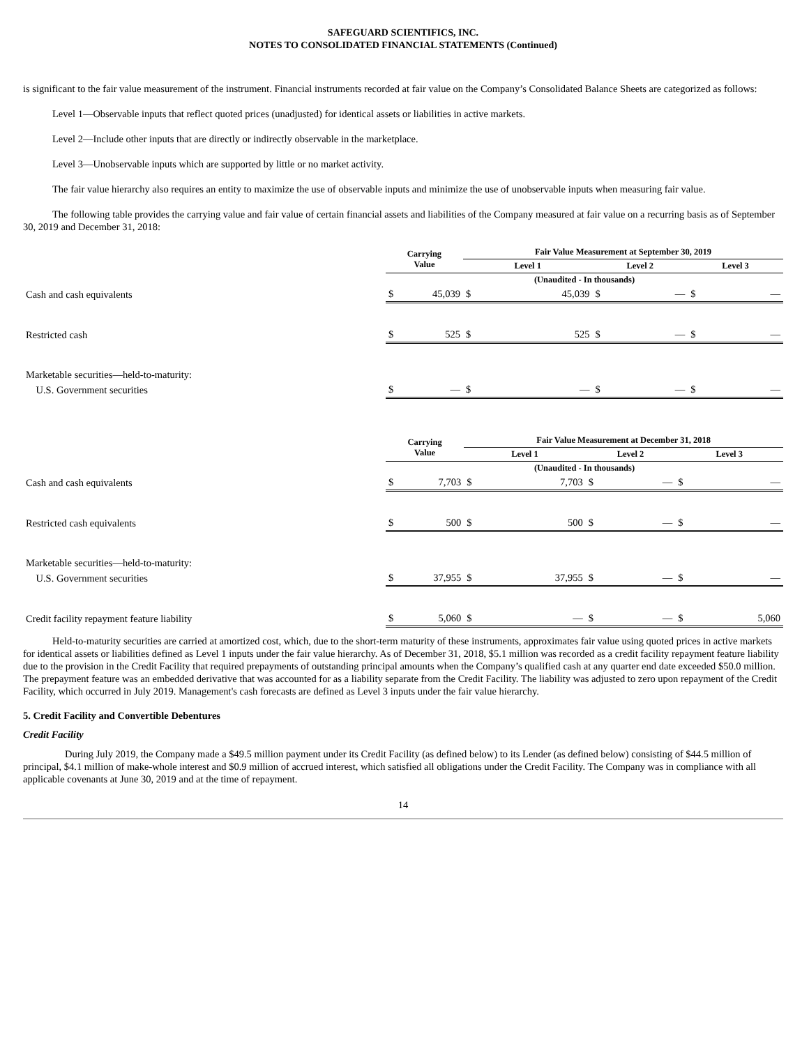SAFEGUARD SCIENTIFICS, INC.
NOTES TO CONSOLIDATED FINANCIAL STATEMENTS (Continued)
is significant to the fair value measurement of the instrument. Financial instruments recorded at fair value on the Company’s Consolidated Balance Sheets are categorized as follows:
Level 1—Observable inputs that reflect quoted prices (unadjusted) for identical assets or liabilities in active markets.
Level 2—Include other inputs that are directly or indirectly observable in the marketplace.
Level 3—Unobservable inputs which are supported by little or no market activity.
The fair value hierarchy also requires an entity to maximize the use of observable inputs and minimize the use of unobservable inputs when measuring fair value.
The following table provides the carrying value and fair value of certain financial assets and liabilities of the Company measured at fair value on a recurring basis as of September 30, 2019 and December 31, 2018:
| | Carrying Value | | Fair Value Measurement at September 30, 2019 | | | | | |
| --- | --- | --- | --- | --- | --- | --- | --- | --- |
| | | | Level 1 | | Level 2 | | Level 3 | |
| | (Unaudited - In thousands) | | | | | | | |
| Cash and cash equivalents | $ | 45,039 | $ | 45,039 | $ | — | $ | — |
| Restricted cash | $ | 525 | $ | 525 | $ | — | $ | — |
| Marketable securities—held-to-maturity: | | | | | | | | |
| U.S. Government securities | $ | — | $ | — | $ | — | $ | — |
| | Carrying Value | | Fair Value Measurement at December 31, 2018 | | | | | |
| --- | --- | --- | --- | --- | --- | --- | --- | --- |
| | | | Level 1 | | Level 2 | | Level 3 | |
| | (Unaudited - In thousands) | | | | | | | |
| Cash and cash equivalents | $ | 7,703 | $ | 7,703 | $ | — | $ | — |
| Restricted cash equivalents | $ | 500 | $ | 500 | $ | — | $ | — |
| Marketable securities—held-to-maturity: | | | | | | | | |
| U.S. Government securities | $ | 37,955 | $ | 37,955 | $ | — | $ | — |
| Credit facility repayment feature liability | $ | 5,060 | $ | — | $ | — | $ | 5,060 |
Held-to-maturity securities are carried at amortized cost, which, due to the short-term maturity of these instruments, approximates fair value using quoted prices in active markets for identical assets or liabilities defined as Level 1 inputs under the fair value hierarchy. As of December 31, 2018, $5.1 million was recorded as a credit facility repayment feature liability due to the provision in the Credit Facility that required prepayments of outstanding principal amounts when the Company’s qualified cash at any quarter end date exceeded $50.0 million. The prepayment feature was an embedded derivative that was accounted for as a liability separate from the Credit Facility. The liability was adjusted to zero upon repayment of the Credit Facility, which occurred in July 2019. Management's cash forecasts are defined as Level 3 inputs under the fair value hierarchy.
5. Credit Facility and Convertible Debentures
Credit Facility
During July 2019, the Company made a $49.5 million payment under its Credit Facility (as defined below) to its Lender (as defined below) consisting of $44.5 million of principal, $4.1 million of make-whole interest and $0.9 million of accrued interest, which satisfied all obligations under the Credit Facility. The Company was in compliance with all applicable covenants at June 30, 2019 and at the time of repayment.
14